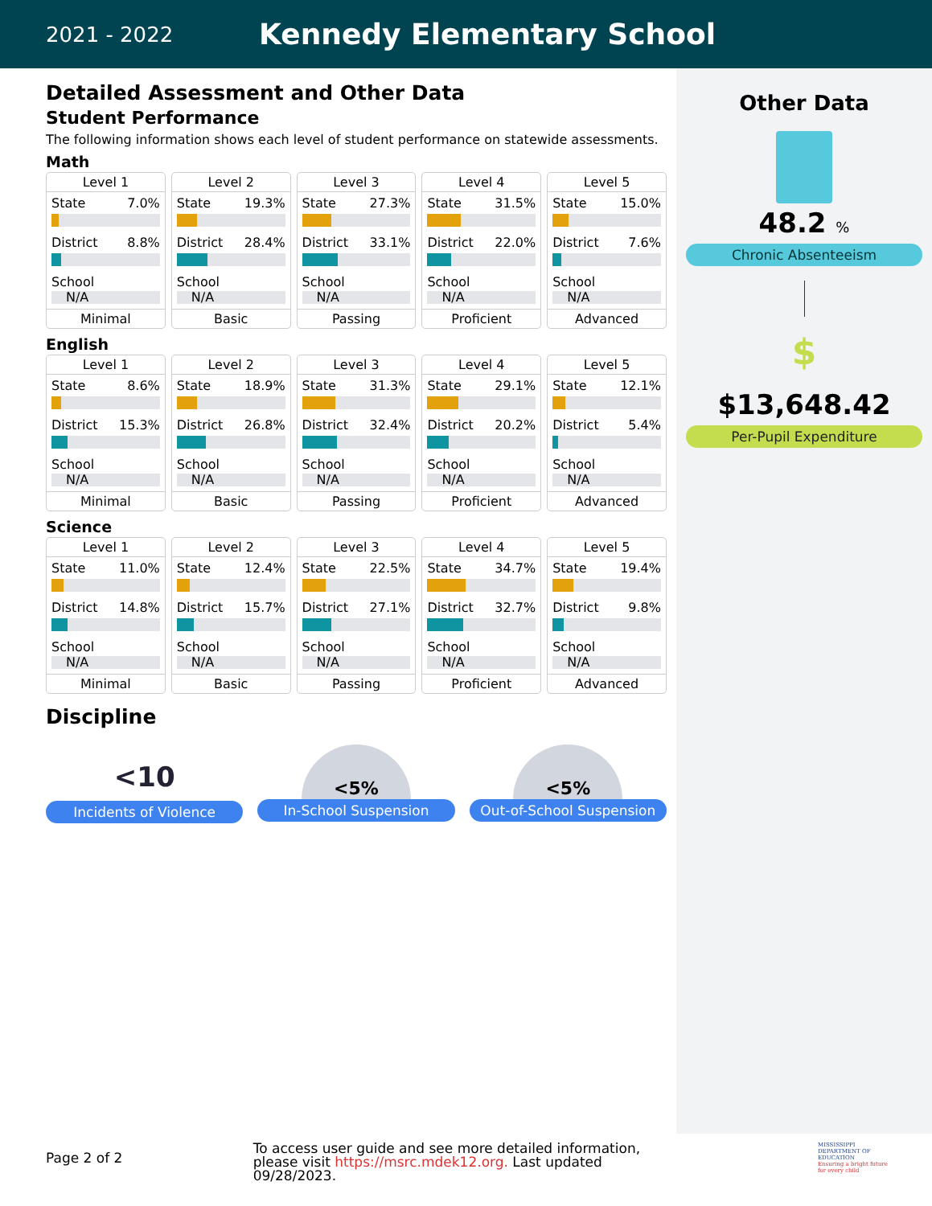2021 - 2022
Kennedy Elementary School
Other Data
48.2 %
Chronic Absenteeism
$
$13,648.42
Per-Pupil Expenditure
Detailed Assessment and Other Data
Student Performance
The following information shows each level of student performance on statewide assessments.
Math
Level 1
State 7.0%
District 8.8%
School
N/A
Minimal
Level 2
State 19.3%
District 28.4%
School
N/A
Basic
Level 3
State 27.3%
District 33.1%
School
N/A
Passing
Level 4
State 31.5%
District 22.0%
School
N/A
Proficient
Level 5
State 15.0%
District 7.6%
School
N/A
Advanced
English
Level 1
State 8.6%
District 15.3%
School
N/A
Minimal
Level 2
State 18.9%
District 26.8%
School
N/A
Basic
Level 3
State 31.3%
District 32.4%
School
N/A
Passing
Level 4
State 29.1%
District 20.2%
School
N/A
Proficient
Level 5
State 12.1%
District 5.4%
School
N/A
Advanced
Science
Level 1
State 11.0%
District 14.8%
School
N/A
Minimal
Level 2
State 12.4%
District 15.7%
School
N/A
Basic
Level 3
State 22.5%
District 27.1%
School
N/A
Passing
Level 4
State 34.7%
District 32.7%
School
N/A
Proficient
Level 5
State 19.4%
District 9.8%
School
N/A
Advanced
Discipline
<10
Incidents of Violence
<5%
In-School Suspension
<5%
Out-of-School Suspension
Page 2 of 2
To access user guide and see more detailed information, please visit https://msrc.mdek12.org. Last updated 09/28/2023.
MISSISSIPPI DEPARTMENT OF EDUCATION
Ensuring a bright future for every child